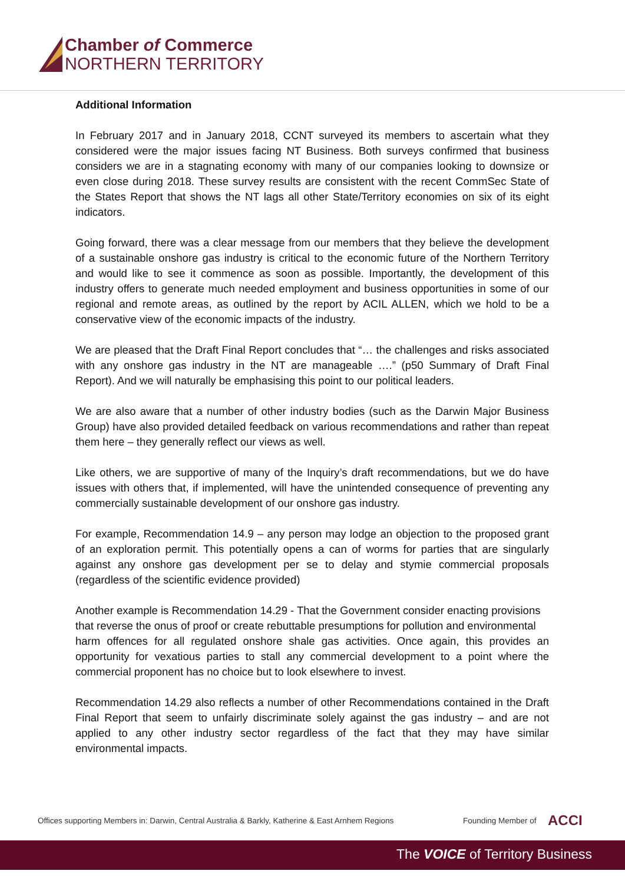Chamber of Commerce
NORTHERN TERRITORY
Additional Information
In February 2017 and in January 2018, CCNT surveyed its members to ascertain what they considered were the major issues facing NT Business. Both surveys confirmed that business considers we are in a stagnating economy with many of our companies looking to downsize or even close during 2018. These survey results are consistent with the recent CommSec State of the States Report that shows the NT lags all other State/Territory economies on six of its eight indicators.
Going forward, there was a clear message from our members that they believe the development of a sustainable onshore gas industry is critical to the economic future of the Northern Territory and would like to see it commence as soon as possible. Importantly, the development of this industry offers to generate much needed employment and business opportunities in some of our regional and remote areas, as outlined by the report by ACIL ALLEN, which we hold to be a conservative view of the economic impacts of the industry.
We are pleased that the Draft Final Report concludes that “… the challenges and risks associated with any onshore gas industry in the NT are manageable ….” (p50 Summary of Draft Final Report). And we will naturally be emphasising this point to our political leaders.
We are also aware that a number of other industry bodies (such as the Darwin Major Business Group) have also provided detailed feedback on various recommendations and rather than repeat them here – they generally reflect our views as well.
Like others, we are supportive of many of the Inquiry’s draft recommendations, but we do have issues with others that, if implemented, will have the unintended consequence of preventing any commercially sustainable development of our onshore gas industry.
For example, Recommendation 14.9 – any person may lodge an objection to the proposed grant of an exploration permit. This potentially opens a can of worms for parties that are singularly against any onshore gas development per se to delay and stymie commercial proposals (regardless of the scientific evidence provided)
Another example is Recommendation 14.29 - That the Government consider enacting provisions
that reverse the onus of proof or create rebuttable presumptions for pollution and environmental
harm offences for all regulated onshore shale gas activities. Once again, this provides an opportunity for vexatious parties to stall any commercial development to a point where the commercial proponent has no choice but to look elsewhere to invest.
Recommendation 14.29 also reflects a number of other Recommendations contained in the Draft Final Report that seem to unfairly discriminate solely against the gas industry – and are not applied to any other industry sector regardless of the fact that they may have similar environmental impacts.
Offices supporting Members in: Darwin, Central Australia & Barkly, Katherine & East Arnhem Regions
Founding Member of ACCI
The VOICE of Territory Business